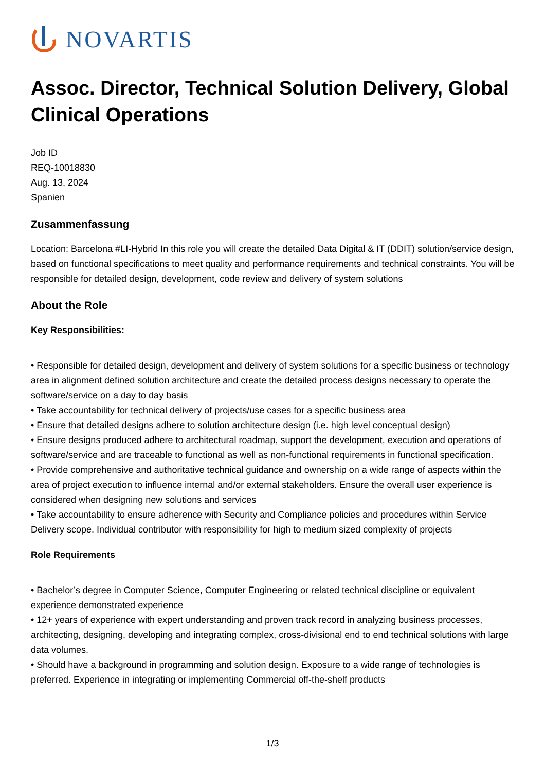NOVARTIS
Assoc. Director, Technical Solution Delivery, Global Clinical Operations
Job ID
REQ-10018830
Aug. 13, 2024
Spanien
Zusammenfassung
Location: Barcelona #LI-Hybrid In this role you will create the detailed Data Digital & IT (DDIT) solution/service design, based on functional specifications to meet quality and performance requirements and technical constraints. You will be responsible for detailed design, development, code review and delivery of system solutions
About the Role
Key Responsibilities:
• Responsible for detailed design, development and delivery of system solutions for a specific business or technology area in alignment defined solution architecture and create the detailed process designs necessary to operate the software/service on a day to day basis
• Take accountability for technical delivery of projects/use cases for a specific business area
• Ensure that detailed designs adhere to solution architecture design (i.e. high level conceptual design)
• Ensure designs produced adhere to architectural roadmap, support the development, execution and operations of software/service and are traceable to functional as well as non-functional requirements in functional specification.
• Provide comprehensive and authoritative technical guidance and ownership on a wide range of aspects within the area of project execution to influence internal and/or external stakeholders. Ensure the overall user experience is considered when designing new solutions and services
• Take accountability to ensure adherence with Security and Compliance policies and procedures within Service Delivery scope. Individual contributor with responsibility for high to medium sized complexity of projects
Role Requirements
• Bachelor’s degree in Computer Science, Computer Engineering or related technical discipline or equivalent experience demonstrated experience
• 12+ years of experience with expert understanding and proven track record in analyzing business processes, architecting, designing, developing and integrating complex, cross-divisional end to end technical solutions with large data volumes.
• Should have a background in programming and solution design. Exposure to a wide range of technologies is preferred. Experience in integrating or implementing Commercial off-the-shelf products
1/3